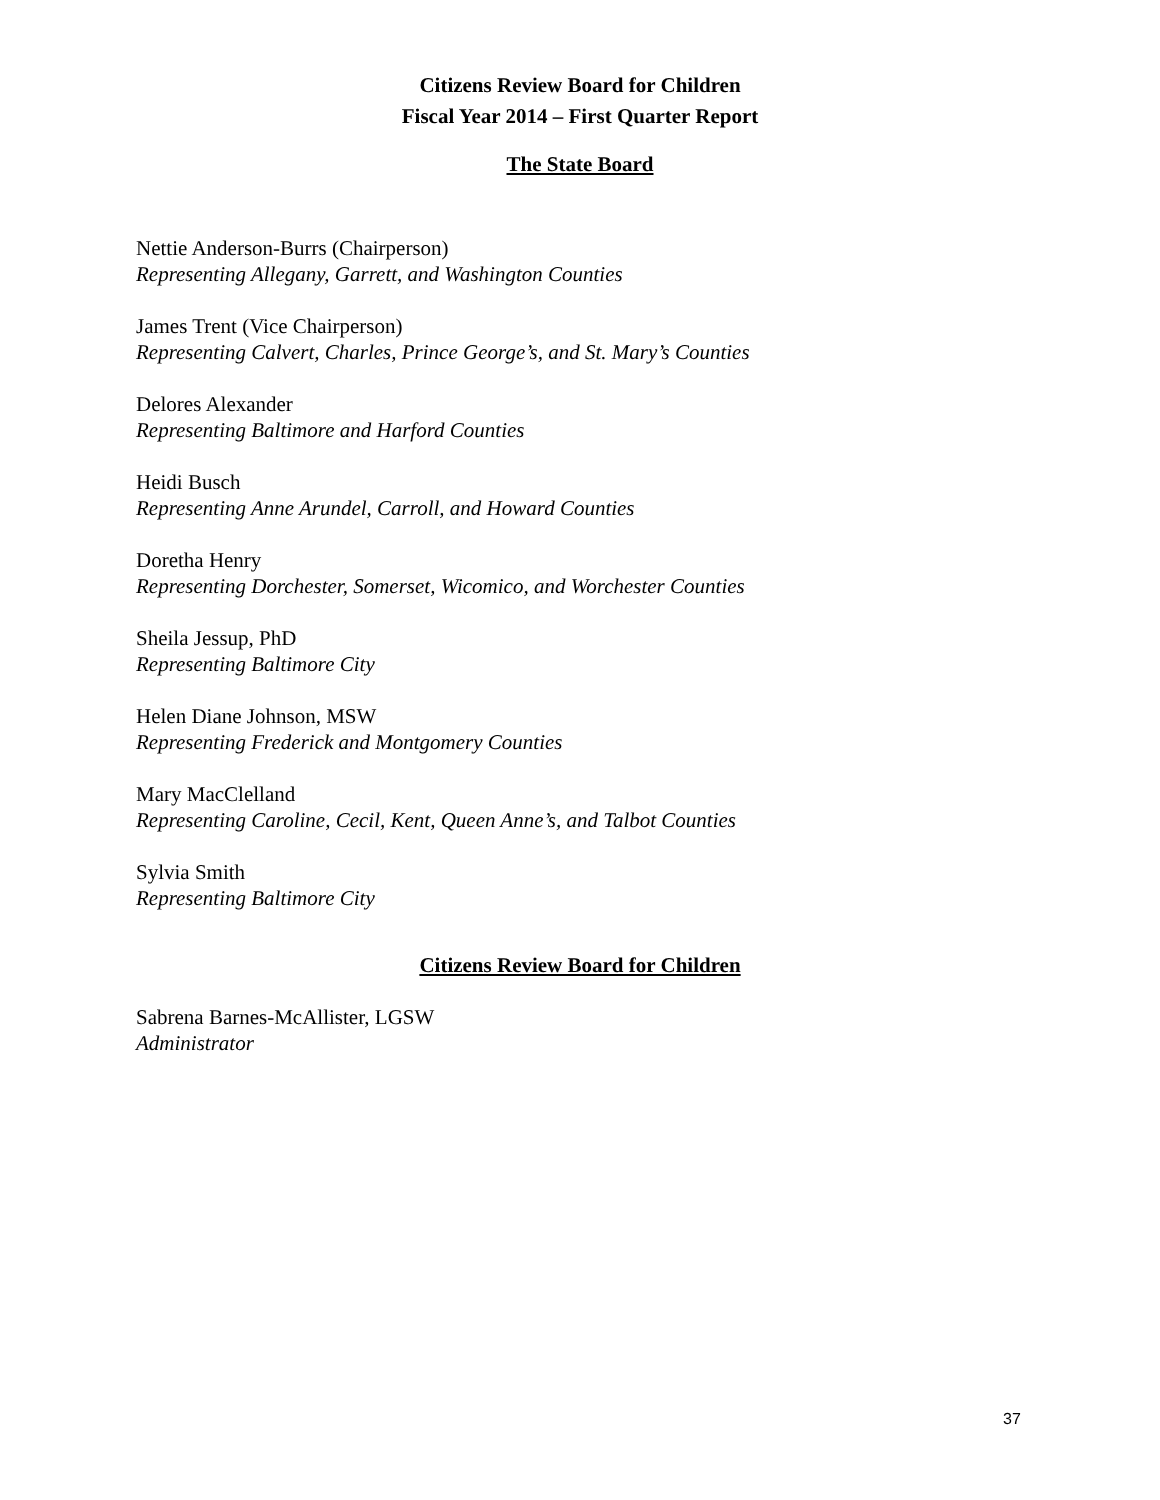Citizens Review Board for Children
Fiscal Year 2014 – First Quarter Report
The State Board
Nettie Anderson-Burrs (Chairperson)
Representing Allegany, Garrett, and Washington Counties
James Trent (Vice Chairperson)
Representing Calvert, Charles, Prince George’s, and St. Mary’s Counties
Delores Alexander
Representing Baltimore and Harford Counties
Heidi Busch
Representing Anne Arundel, Carroll, and Howard Counties
Doretha Henry
Representing Dorchester, Somerset, Wicomico, and Worchester Counties
Sheila Jessup, PhD
Representing Baltimore City
Helen Diane Johnson, MSW
Representing Frederick and Montgomery Counties
Mary MacClelland
Representing Caroline, Cecil, Kent, Queen Anne’s, and Talbot Counties
Sylvia Smith
Representing Baltimore City
Citizens Review Board for Children
Sabrena Barnes-McAllister, LGSW
Administrator
37